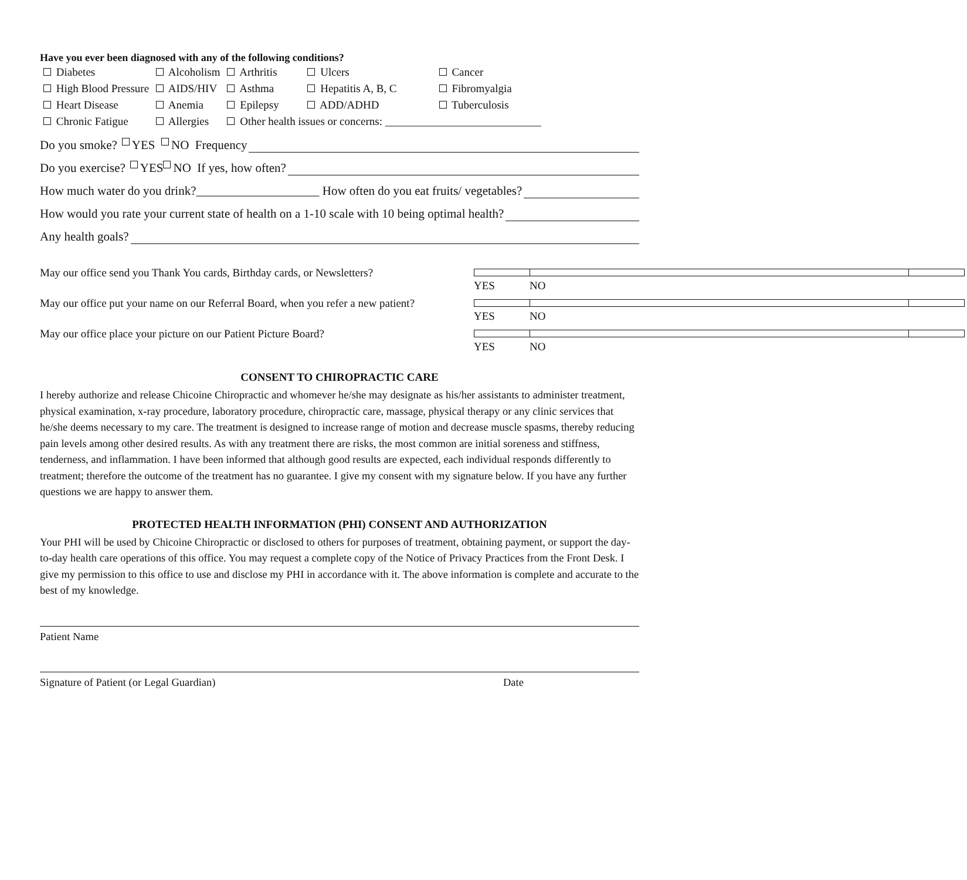Have you ever been diagnosed with any of the following conditions?
| Diabetes | Alcoholism | Arthritis | Ulcers | Cancer |
| High Blood Pressure | AIDS/HIV | Asthma | Hepatitis A, B, C | Fibromyalgia |
| Heart Disease | Anemia | Epilepsy | ADD/ADHD | Tuberculosis |
| Chronic Fatigue | Allergies | Other health issues or concerns: ____________________________ | | |
Do you smoke? YES NO Frequency
Do you exercise? YES NO If yes, how often?
How much water do you drink?____________________ How often do you eat fruits/ vegetables?
How would you rate your current state of health on a 1-10 scale with 10 being optimal health?
Any health goals?
May our office send you Thank You cards, Birthday cards, or Newsletters? YES NO
May our office put your name on our Referral Board, when you refer a new patient? YES NO
May our office place your picture on our Patient Picture Board? YES NO
CONSENT TO CHIROPRACTIC CARE
I hereby authorize and release Chicoine Chiropractic and whomever he/she may designate as his/her assistants to administer treatment, physical examination, x-ray procedure, laboratory procedure, chiropractic care, massage, physical therapy or any clinic services that he/she deems necessary to my care. The treatment is designed to increase range of motion and decrease muscle spasms, thereby reducing pain levels among other desired results. As with any treatment there are risks, the most common are initial soreness and stiffness, tenderness, and inflammation. I have been informed that although good results are expected, each individual responds differently to treatment; therefore the outcome of the treatment has no guarantee. I give my consent with my signature below. If you have any further questions we are happy to answer them.
PROTECTED HEALTH INFORMATION (PHI) CONSENT AND AUTHORIZATION
Your PHI will be used by Chicoine Chiropractic or disclosed to others for purposes of treatment, obtaining payment, or support the day-to-day health care operations of this office. You may request a complete copy of the Notice of Privacy Practices from the Front Desk. I give my permission to this office to use and disclose my PHI in accordance with it. The above information is complete and accurate to the best of my knowledge.
Patient Name
Signature of Patient (or Legal Guardian) Date